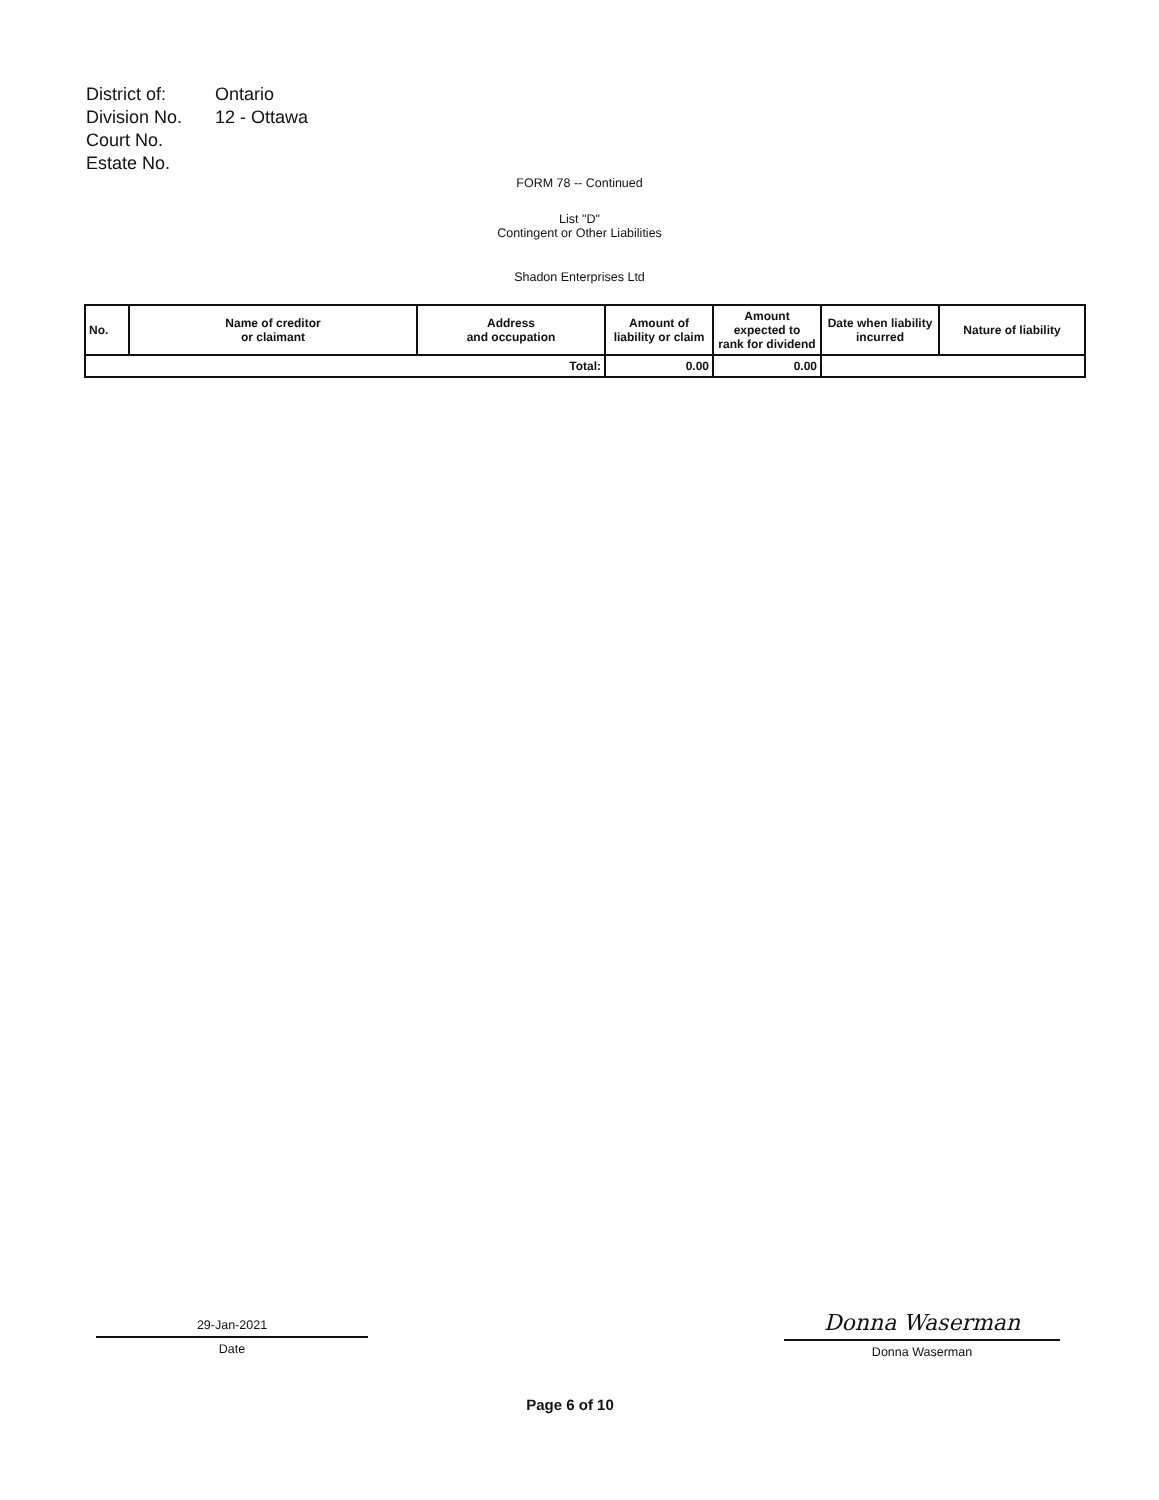| District of: | Ontario |
| Division No. | 12 - Ottawa |
| Court No. | |
| Estate No. | |
FORM 78 -- Continued
List "D"
Contingent or Other Liabilities
Shadon Enterprises Ltd
| No. | Name of creditor or claimant | Address and occupation | Amount of liability or claim | Amount expected to rank for dividend | Date when liability incurred | Nature of liability |
| --- | --- | --- | --- | --- | --- | --- |
| Total: | | | 0.00 | 0.00 | | |
29-Jan-2021
Date
Donna Waserman
Donna Waserman
Page 6 of 10